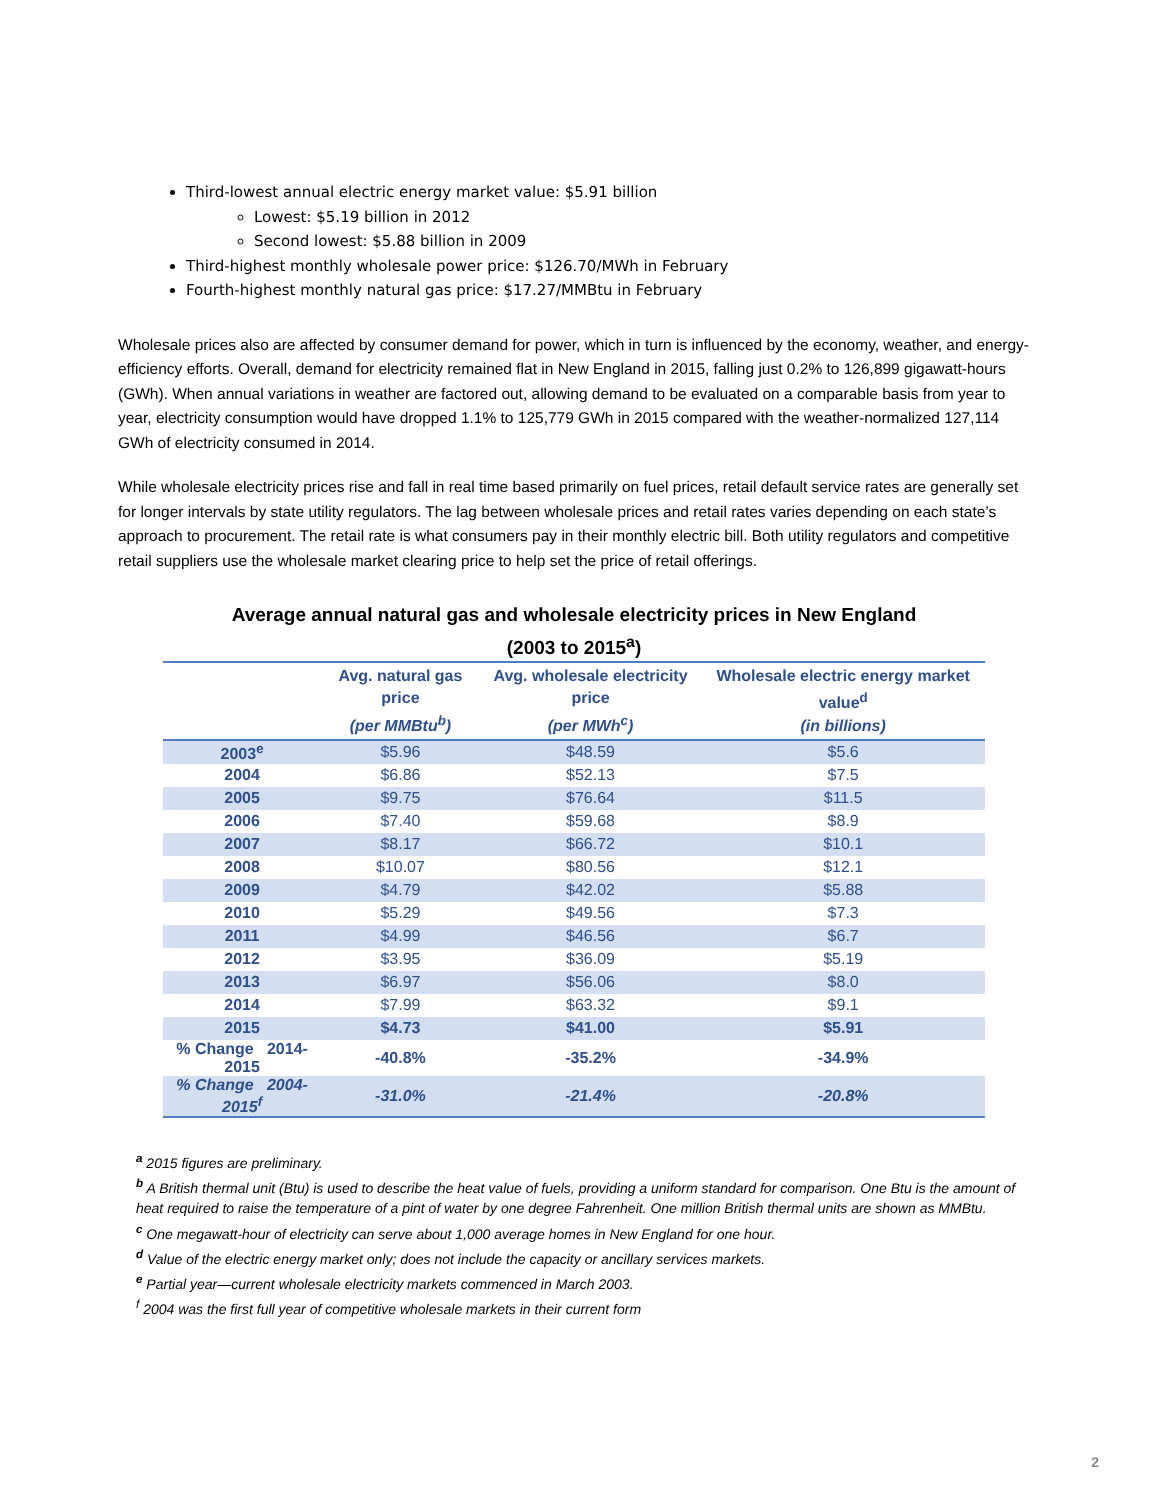Third-lowest annual electric energy market value: $5.91 billion
Lowest: $5.19 billion in 2012
Second lowest: $5.88 billion in 2009
Third-highest monthly wholesale power price: $126.70/MWh in February
Fourth-highest monthly natural gas price: $17.27/MMBtu in February
Wholesale prices also are affected by consumer demand for power, which in turn is influenced by the economy, weather, and energy-efficiency efforts. Overall, demand for electricity remained flat in New England in 2015, falling just 0.2% to 126,899 gigawatt-hours (GWh). When annual variations in weather are factored out, allowing demand to be evaluated on a comparable basis from year to year, electricity consumption would have dropped 1.1% to 125,779 GWh in 2015 compared with the weather-normalized 127,114 GWh of electricity consumed in 2014.
While wholesale electricity prices rise and fall in real time based primarily on fuel prices, retail default service rates are generally set for longer intervals by state utility regulators. The lag between wholesale prices and retail rates varies depending on each state’s approach to procurement. The retail rate is what consumers pay in their monthly electric bill. Both utility regulators and competitive retail suppliers use the wholesale market clearing price to help set the price of retail offerings.
Average annual natural gas and wholesale electricity prices in New England
(2003 to 2015<sup>a</sup>)
| | Avg. natural gas price (per MMBtu<sup>b</sup>) | Avg. wholesale electricity price (per MWh<sup>c</sup>) | Wholesale electric energy market value<sup>d</sup> (in billions) |
| --- | --- | --- | --- |
| 2003<sup>e</sup> | $5.96 | $48.59 | $5.6 |
| 2004 | $6.86 | $52.13 | $7.5 |
| 2005 | $9.75 | $76.64 | $11.5 |
| 2006 | $7.40 | $59.68 | $8.9 |
| 2007 | $8.17 | $66.72 | $10.1 |
| 2008 | $10.07 | $80.56 | $12.1 |
| 2009 | $4.79 | $42.02 | $5.88 |
| 2010 | $5.29 | $49.56 | $7.3 |
| 2011 | $4.99 | $46.56 | $6.7 |
| 2012 | $3.95 | $36.09 | $5.19 |
| 2013 | $6.97 | $56.06 | $8.0 |
| 2014 | $7.99 | $63.32 | $9.1 |
| 2015 | $4.73 | $41.00 | $5.91 |
| % Change 2014-2015 | -40.8% | -35.2% | -34.9% |
| % Change 2004-2015<sup>f</sup> | -31.0% | -21.4% | -20.8% |
<sup>a</sup> 2015 figures are preliminary.
<sup>b</sup> A British thermal unit (Btu) is used to describe the heat value of fuels, providing a uniform standard for comparison. One Btu is the amount of heat required to raise the temperature of a pint of water by one degree Fahrenheit. One million British thermal units are shown as MMBtu.
<sup>c</sup> One megawatt-hour of electricity can serve about 1,000 average homes in New England for one hour.
<sup>d</sup> Value of the electric energy market only; does not include the capacity or ancillary services markets.
<sup>e</sup> Partial year—current wholesale electricity markets commenced in March 2003.
<sup>f</sup> 2004 was the first full year of competitive wholesale markets in their current form
2